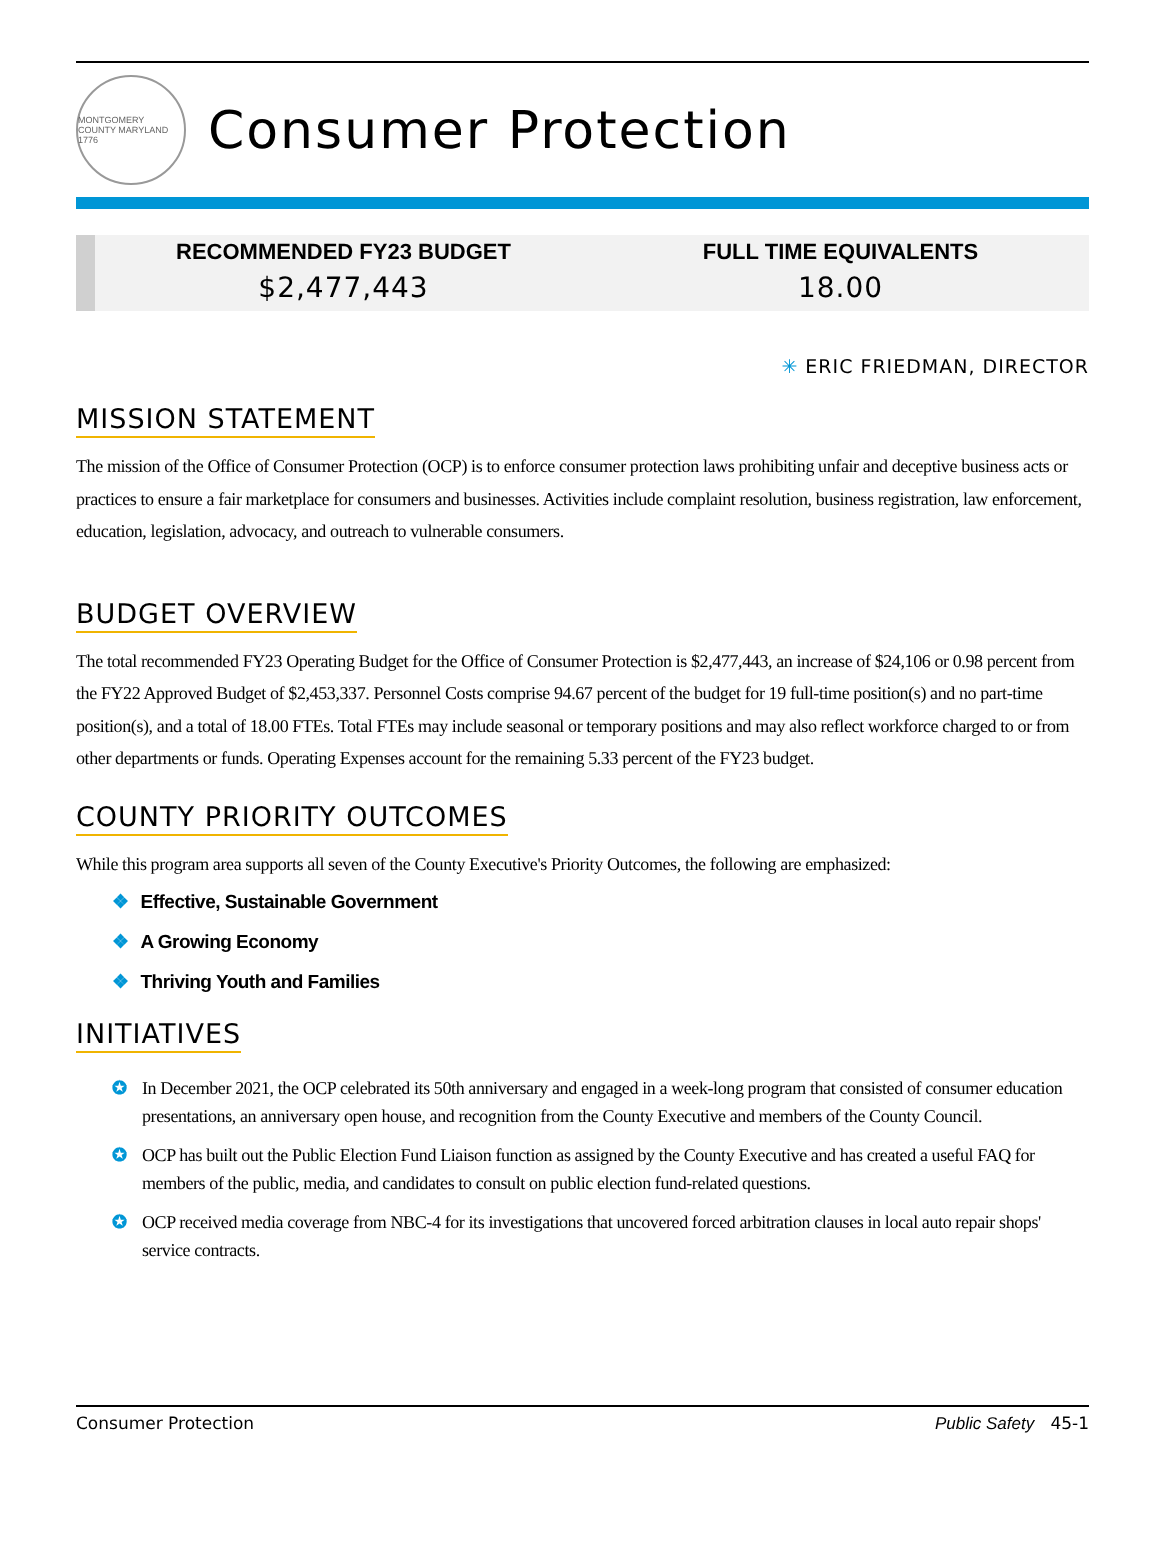MONTGOMERY COUNTY MARYLAND 1776
Consumer Protection
RECOMMENDED FY23 BUDGET
$2,477,443
FULL TIME EQUIVALENTS
18.00
✳ ERIC FRIEDMAN, DIRECTOR
MISSION STATEMENT
The mission of the Office of Consumer Protection (OCP) is to enforce consumer protection laws prohibiting unfair and deceptive business acts or practices to ensure a fair marketplace for consumers and businesses. Activities include complaint resolution, business registration, law enforcement, education, legislation, advocacy, and outreach to vulnerable consumers.
BUDGET OVERVIEW
The total recommended FY23 Operating Budget for the Office of Consumer Protection is $2,477,443, an increase of $24,106 or 0.98 percent from the FY22 Approved Budget of $2,453,337. Personnel Costs comprise 94.67 percent of the budget for 19 full-time position(s) and no part-time position(s), and a total of 18.00 FTEs. Total FTEs may include seasonal or temporary positions and may also reflect workforce charged to or from other departments or funds. Operating Expenses account for the remaining 5.33 percent of the FY23 budget.
COUNTY PRIORITY OUTCOMES
While this program area supports all seven of the County Executive's Priority Outcomes, the following are emphasized:
❖ Effective, Sustainable Government
❖ A Growing Economy
❖ Thriving Youth and Families
INITIATIVES
✪ In December 2021, the OCP celebrated its 50th anniversary and engaged in a week-long program that consisted of consumer education presentations, an anniversary open house, and recognition from the County Executive and members of the County Council.
✪ OCP has built out the Public Election Fund Liaison function as assigned by the County Executive and has created a useful FAQ for members of the public, media, and candidates to consult on public election fund-related questions.
✪ OCP received media coverage from NBC-4 for its investigations that uncovered forced arbitration clauses in local auto repair shops' service contracts.
Consumer Protection Public Safety 45-1